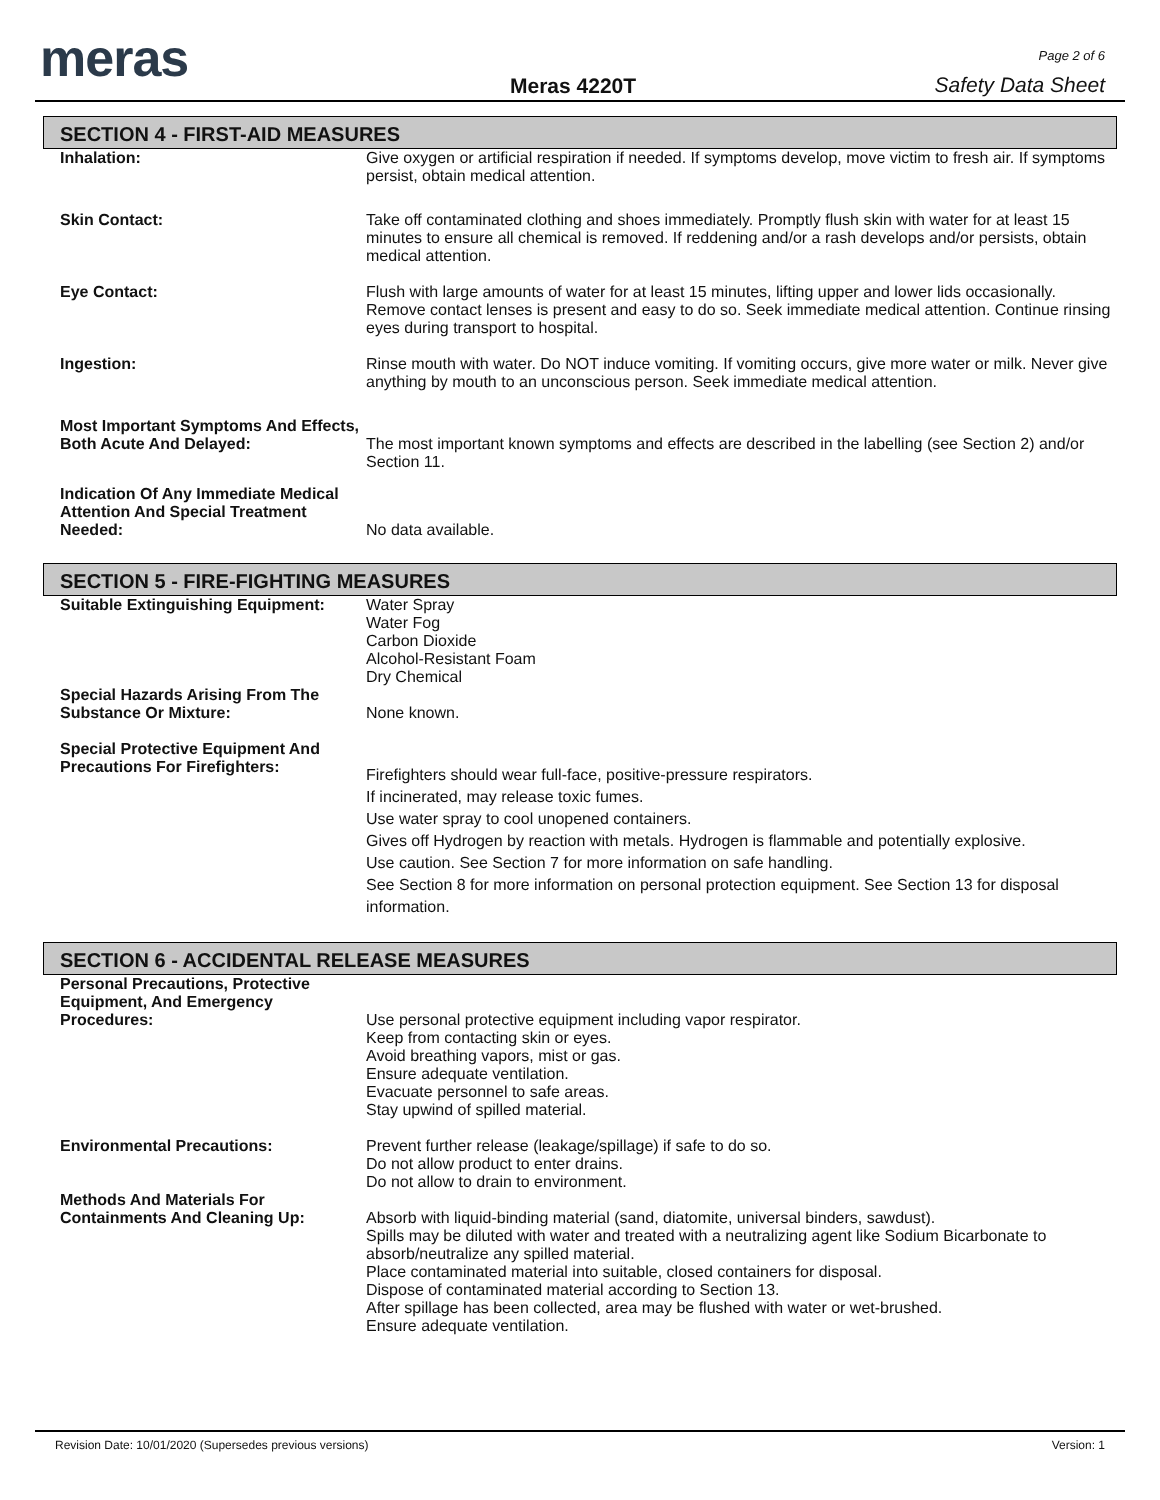meras Meras 4220T
Page 2 of 6
Safety Data Sheet
SECTION 4 - FIRST-AID MEASURES
| Inhalation: | Give oxygen or artificial respiration if needed. If symptoms develop, move victim to fresh air. If symptoms persist, obtain medical attention. |
| Skin Contact: | Take off contaminated clothing and shoes immediately. Promptly flush skin with water for at least 15 minutes to ensure all chemical is removed. If reddening and/or a rash develops and/or persists, obtain medical attention. |
| Eye Contact: | Flush with large amounts of water for at least 15 minutes, lifting upper and lower lids occasionally. Remove contact lenses is present and easy to do so. Seek immediate medical attention. Continue rinsing eyes during transport to hospital. |
| Ingestion: | Rinse mouth with water. Do NOT induce vomiting. If vomiting occurs, give more water or milk. Never give anything by mouth to an unconscious person. Seek immediate medical attention. |
| Most Important Symptoms And Effects, Both Acute And Delayed: | The most important known symptoms and effects are described in the labelling (see Section 2) and/or Section 11. |
| Indication Of Any Immediate Medical Attention And Special Treatment Needed: | No data available. |
SECTION 5 - FIRE-FIGHTING MEASURES
| Suitable Extinguishing Equipment: | Water Spray Water Fog Carbon Dioxide Alcohol-Resistant Foam Dry Chemical |
| Special Hazards Arising From The Substance Or Mixture: | None known. |
| Special Protective Equipment And Precautions For Firefighters: | Firefighters should wear full-face, positive-pressure respirators. If incinerated, may release toxic fumes. Use water spray to cool unopened containers. Gives off Hydrogen by reaction with metals. Hydrogen is flammable and potentially explosive. Use caution. See Section 7 for more information on safe handling. See Section 8 for more information on personal protection equipment. See Section 13 for disposal information. |
SECTION 6 - ACCIDENTAL RELEASE MEASURES
| Personal Precautions, Protective Equipment, And Emergency Procedures: | Use personal protective equipment including vapor respirator. Keep from contacting skin or eyes. Avoid breathing vapors, mist or gas. Ensure adequate ventilation. Evacuate personnel to safe areas. Stay upwind of spilled material. |
| Environmental Precautions: | Prevent further release (leakage/spillage) if safe to do so. Do not allow product to enter drains. Do not allow to drain to environment. |
| Methods And Materials For Containments And Cleaning Up: | Absorb with liquid-binding material (sand, diatomite, universal binders, sawdust). Spills may be diluted with water and treated with a neutralizing agent like Sodium Bicarbonate to absorb/neutralize any spilled material. Place contaminated material into suitable, closed containers for disposal. Dispose of contaminated material according to Section 13. After spillage has been collected, area may be flushed with water or wet-brushed. Ensure adequate ventilation. |
Revision Date: 10/01/2020 (Supersedes previous versions) Version: 1